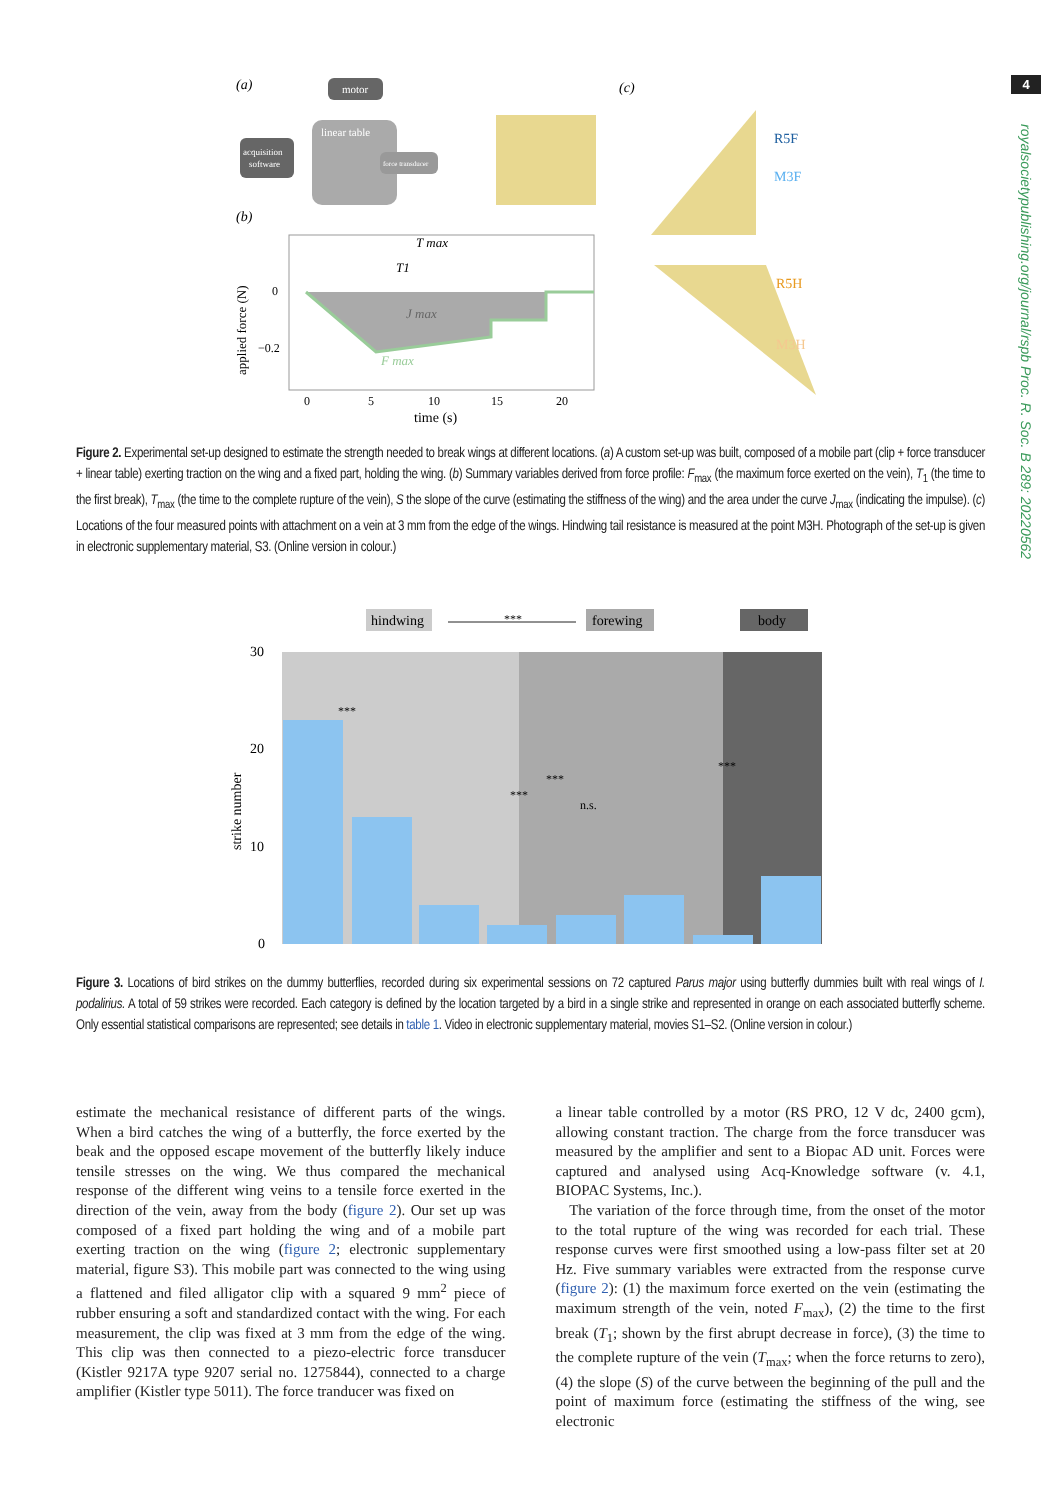4
royalsocietypublishing.org/journal/rspb Proc. R. Soc. B 289: 20220562
(a)
motor
linear table
acquisition
software
force transducer
(b)
T max
T1
J max
F max
applied force (N)
0
−0.2
0
5
10
15
20
time (s)
(c)
R5F
M3F
R5H
M3H
Figure 2. Experimental set-up designed to estimate the strength needed to break wings at different locations. (a) A custom set-up was built, composed of a mobile part (clip + force transducer + linear table) exerting traction on the wing and a fixed part, holding the wing. (b) Summary variables derived from force profile: F<sub>max</sub> (the maximum force exerted on the vein), T<sub>1</sub> (the time to the first break), T<sub>max</sub> (the time to the complete rupture of the vein), S the slope of the curve (estimating the stiffness of the wing) and the area under the curve J<sub>max</sub> (indicating the impulse). (c) Locations of the four measured points with attachment on a vein at 3 mm from the edge of the wings. Hindwing tail resistance is measured at the point M3H. Photograph of the set-up is given in electronic supplementary material, S3. (Online version in colour.)
hindwing
***
forewing
body
30
20
10
0
strike number
***
***
***
n.s.
***
Figure 3. Locations of bird strikes on the dummy butterflies, recorded during six experimental sessions on 72 captured Parus major using butterfly dummies built with real wings of I. podalirius. A total of 59 strikes were recorded. Each category is defined by the location targeted by a bird in a single strike and represented in orange on each associated butterfly scheme. Only essential statistical comparisons are represented; see details in table 1. Video in electronic supplementary material, movies S1–S2. (Online version in colour.)
estimate the mechanical resistance of different parts of the wings. When a bird catches the wing of a butterfly, the force exerted by the beak and the opposed escape movement of the butterfly likely induce tensile stresses on the wing. We thus compared the mechanical response of the different wing veins to a tensile force exerted in the direction of the vein, away from the body (figure 2). Our set up was composed of a fixed part holding the wing and of a mobile part exerting traction on the wing (figure 2; electronic supplementary material, figure S3). This mobile part was connected to the wing using a flattened and filed alligator clip with a squared 9 mm<sup>2</sup> piece of rubber ensuring a soft and standardized contact with the wing. For each measurement, the clip was fixed at 3 mm from the edge of the wing. This clip was then connected to a piezo-electric force transducer (Kistler 9217A type 9207 serial no. 1275844), connected to a charge amplifier (Kistler type 5011). The force tranducer was fixed on
a linear table controlled by a motor (RS PRO, 12 V dc, 2400 gcm), allowing constant traction. The charge from the force transducer was measured by the amplifier and sent to a Biopac AD unit. Forces were captured and analysed using Acq-Knowledge software (v. 4.1, BIOPAC Systems, Inc.).
The variation of the force through time, from the onset of the motor to the total rupture of the wing was recorded for each trial. These response curves were first smoothed using a low-pass filter set at 20 Hz. Five summary variables were extracted from the response curve (figure 2): (1) the maximum force exerted on the vein (estimating the maximum strength of the vein, noted F<sub>max</sub>), (2) the time to the first break (T<sub>1</sub>; shown by the first abrupt decrease in force), (3) the time to the complete rupture of the vein (T<sub>max</sub>; when the force returns to zero), (4) the slope (S) of the curve between the beginning of the pull and the point of maximum force (estimating the stiffness of the wing, see electronic